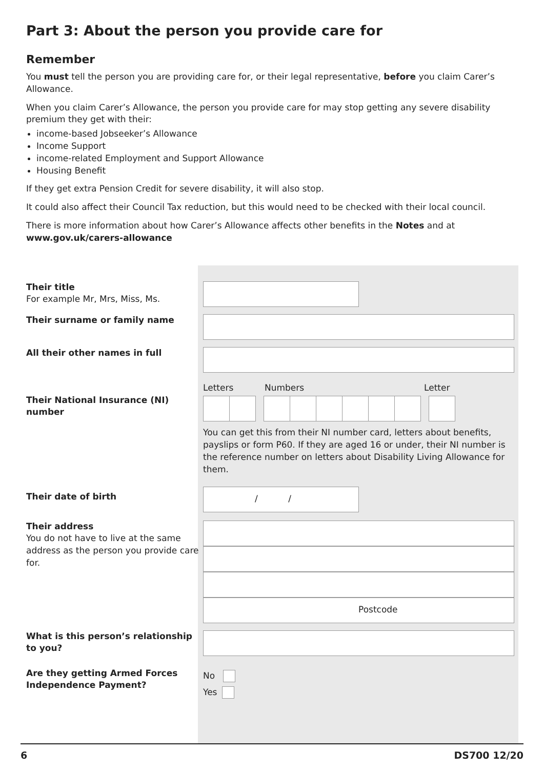Part 3: About the person you provide care for
Remember
You must tell the person you are providing care for, or their legal representative, before you claim Carer’s Allowance.
When you claim Carer’s Allowance, the person you provide care for may stop getting any severe disability premium they get with their:
income-based Jobseeker’s Allowance
Income Support
income-related Employment and Support Allowance
Housing Benefit
If they get extra Pension Credit for severe disability, it will also stop.
It could also affect their Council Tax reduction, but this would need to be checked with their local council.
There is more information about how Carer’s Allowance affects other benefits in the Notes and at
www.gov.uk/carers-allowance
Their title
For example Mr, Mrs, Miss, Ms.
Their surname or family name
All their other names in full
Their National Insurance (NI) number
Letters Numbers Letter
You can get this from their NI number card, letters about benefits, payslips or form P60. If they are aged 16 or under, their NI number is the reference number on letters about Disability Living Allowance for them.
Their date of birth
/ /
Their address
You do not have to live at the same address as the person you provide care for.
Postcode
What is this person’s relationship to you?
Are they getting Armed Forces Independence Payment?
No
Yes
6 DS700 12/20